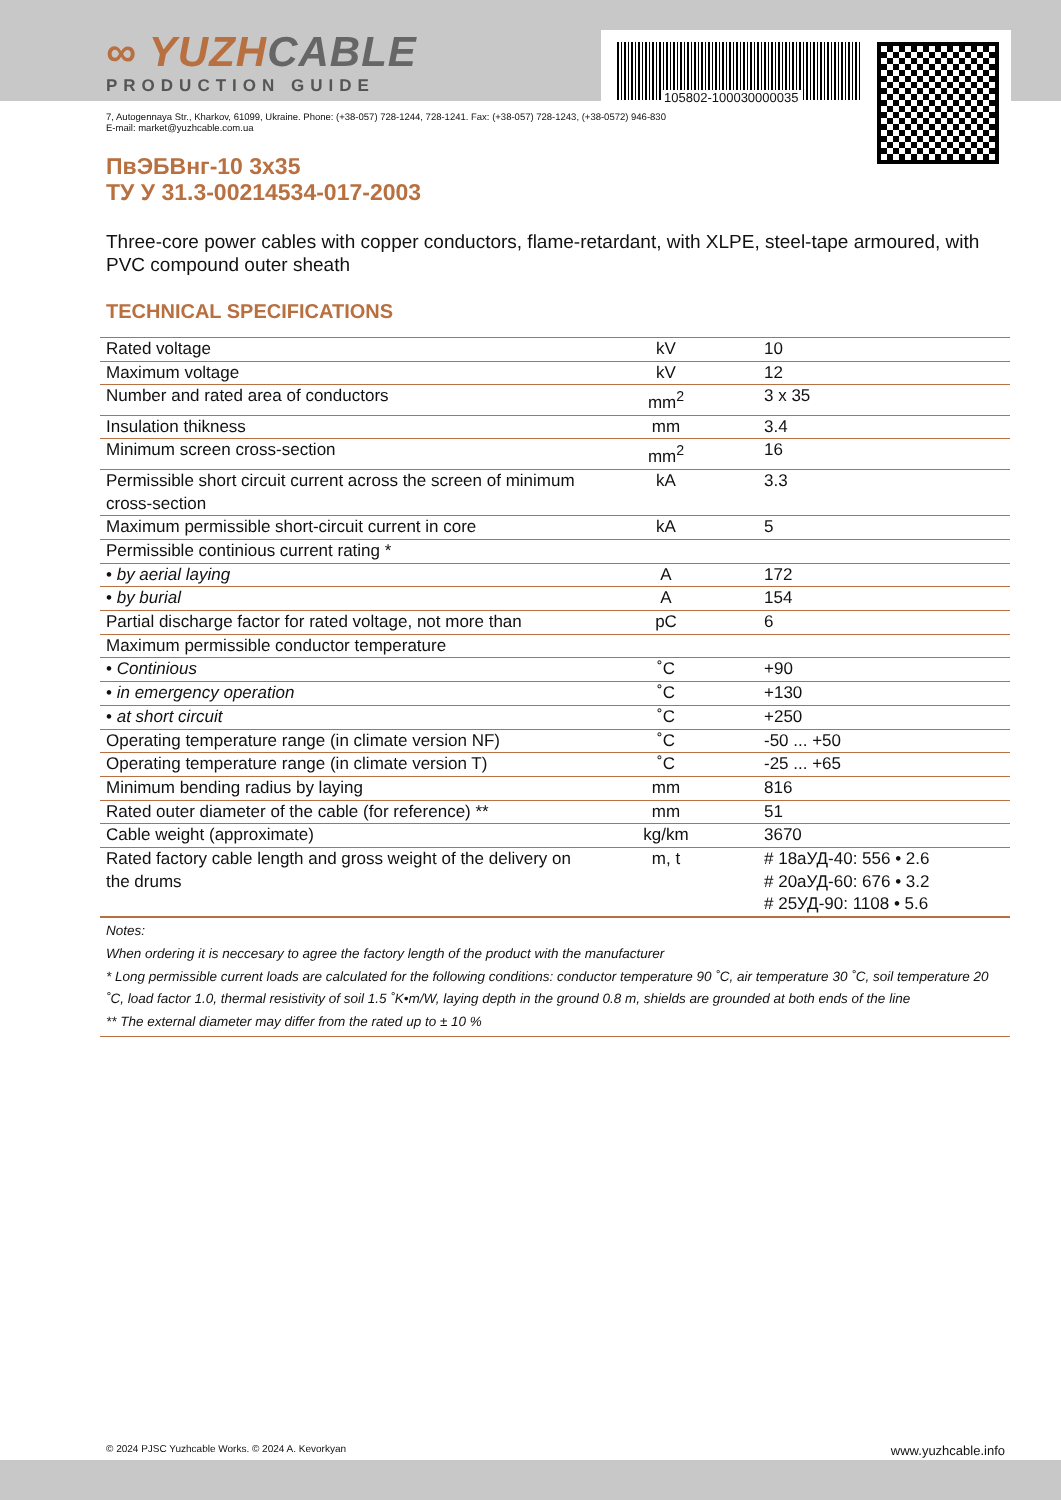∞ YUZHCABLE
PRODUCTION GUIDE
105802-100030000035
7, Autogennaya Str., Kharkov, 61099, Ukraine. Phone: (+38-057) 728-1244, 728-1241. Fax: (+38-057) 728-1243, (+38-0572) 946-830
E-mail: market@yuzhcable.com.ua
ПвЭБВнг-10 3х35
ТУ У 31.3-00214534-017-2003
Three-core power cables with copper conductors, flame-retardant, with XLPE, steel-tape armoured, with PVC compound outer sheath
TECHNICAL SPECIFICATIONS
| Rated voltage | kV | 10 |
| Maximum voltage | kV | 12 |
| Number and rated area of conductors | mm<sup>2</sup> | 3 x 35 |
| Insulation thikness | mm | 3.4 |
| Minimum screen cross-section | mm<sup>2</sup> | 16 |
| Permissible short circuit current across the screen of minimum cross-section | kA | 3.3 |
| Maximum permissible short-circuit current in core | kA | 5 |
| Permissible continious current rating * | | |
| • by aerial laying | A | 172 |
| • by burial | A | 154 |
| Partial discharge factor for rated voltage, not more than | pC | 6 |
| Maximum permissible conductor temperature | | |
| • Continious | ˚C | +90 |
| • in emergency operation | ˚C | +130 |
| • at short circuit | ˚C | +250 |
| Operating temperature range (in climate version NF) | ˚C | -50 ... +50 |
| Operating temperature range (in climate version T) | ˚C | -25 ... +65 |
| Minimum bending radius by laying | mm | 816 |
| Rated outer diameter of the cable (for reference) ** | mm | 51 |
| Cable weight (approximate) | kg/km | 3670 |
| Rated factory cable length and gross weight of the delivery on the drums | m, t | # 18аУД-40: 556 • 2.6 # 20аУД-60: 676 • 3.2 # 25УД-90: 1108 • 5.6 |
Notes:
When ordering it is neccesary to agree the factory length of the product with the manufacturer
* Long permissible current loads are calculated for the following conditions: conductor temperature 90 ˚C, air temperature 30 ˚C, soil temperature 20 ˚C, load factor 1.0, thermal resistivity of soil 1.5 ˚K•m/W, laying depth in the ground 0.8 m, shields are grounded at both ends of the line
** The external diameter may differ from the rated up to ± 10 %
© 2024 PJSC Yuzhcable Works. © 2024 A. Kevorkyan www.yuzhcable.info